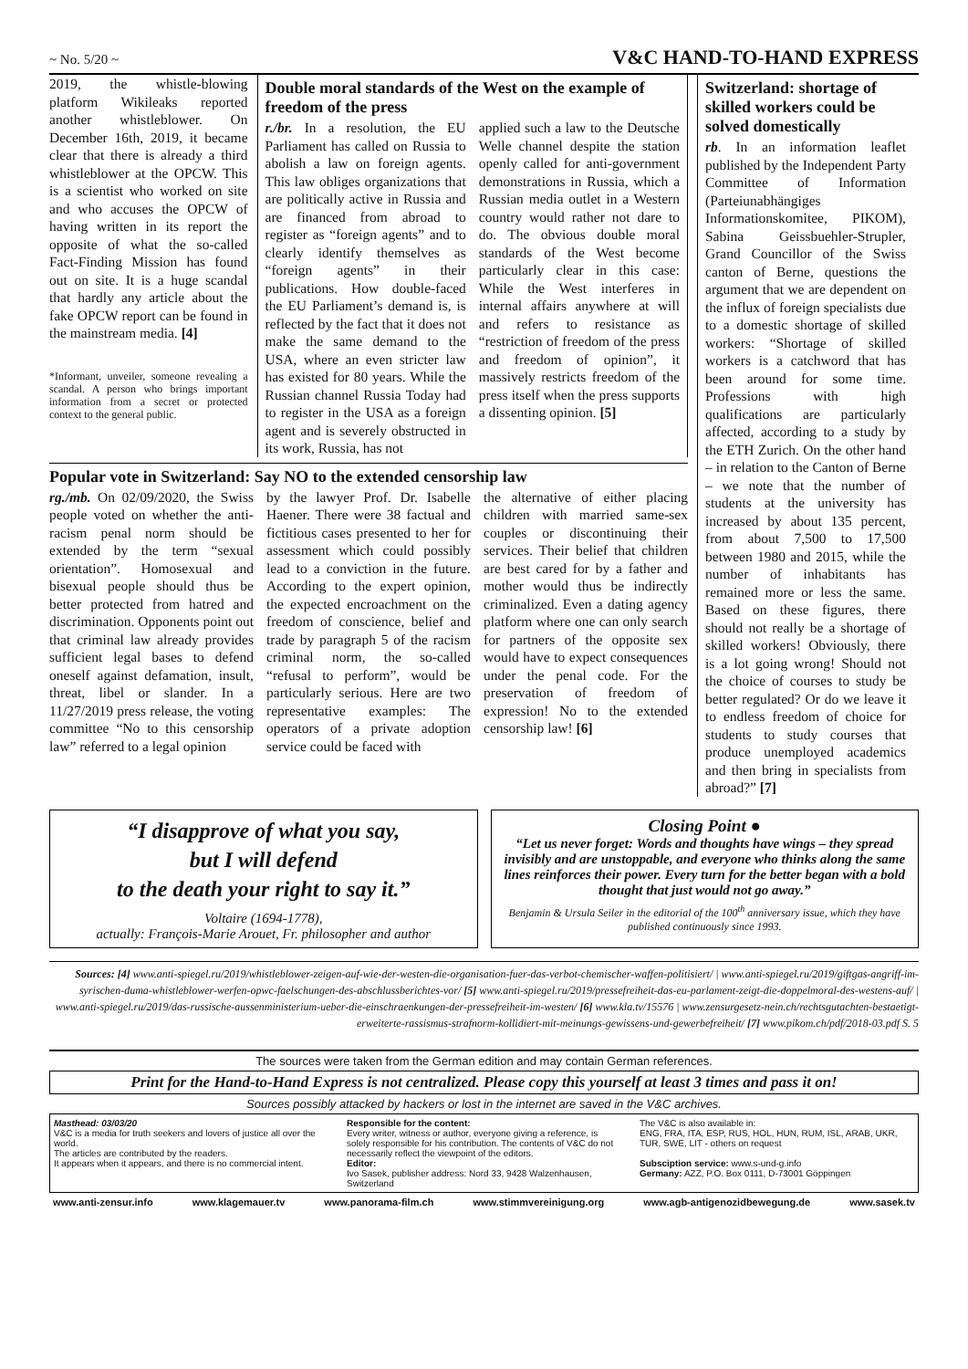~ No. 5/20 ~ V&C HAND-TO-HAND EXPRESS
2019, the whistle-blowing platform Wikileaks reported another whistleblower. On December 16th, 2019, it became clear that there is already a third whistleblower at the OPCW. This is a scientist who worked on site and who accuses the OPCW of having written in its report the opposite of what the so-called Fact-Finding Mission has found out on site. It is a huge scandal that hardly any article about the fake OPCW report can be found in the mainstream media. [4]
*Informant, unveiler, someone revealing a scandal. A person who brings important information from a secret or protected context to the general public.
Double moral standards of the West on the example of freedom of the press
r./br. In a resolution, the EU Parliament has called on Russia to abolish a law on foreign agents. This law obliges organizations that are politically active in Russia and are financed from abroad to register as “foreign agents” and to clearly identify themselves as “foreign agents” in their publications. How double-faced the EU Parliament’s demand is, is reflected by the fact that it does not make the same demand to the USA, where an even stricter law has existed for 80 years. While the Russian channel Russia Today had to register in the USA as a foreign agent and is severely obstructed in its work, Russia, has not
applied such a law to the Deutsche Welle channel despite the station openly called for anti-government demonstrations in Russia, which a Russian media outlet in a Western country would rather not dare to do. The obvious double moral standards of the West become particularly clear in this case: While the West interferes in internal affairs anywhere at will and refers to resistance as “restriction of freedom of the press and freedom of opinion”, it massively restricts freedom of the press itself when the press supports a dissenting opinion. [5]
Popular vote in Switzerland: Say NO to the extended censorship law
rg./mb. On 02/09/2020, the Swiss people voted on whether the anti-racism penal norm should be extended by the term “sexual orientation”. Homosexual and bisexual people should thus be better protected from hatred and discrimination. Opponents point out that criminal law already provides sufficient legal bases to defend oneself against defamation, insult, threat, libel or slander. In a 11/27/2019 press release, the voting committee “No to this censorship law” referred to a legal opinion
by the lawyer Prof. Dr. Isabelle Haener. There were 38 factual and fictitious cases presented to her for assessment which could possibly lead to a conviction in the future. According to the expert opinion, the expected encroachment on the freedom of conscience, belief and trade by paragraph 5 of the racism criminal norm, the so-called “refusal to perform”, would be particularly serious. Here are two representative examples: The operators of a private adoption service could be faced with
the alternative of either placing children with married same-sex couples or discontinuing their services. Their belief that children are best cared for by a father and mother would thus be indirectly criminalized. Even a dating agency platform where one can only search for partners of the opposite sex would have to expect consequences under the penal code. For the preservation of freedom of expression! No to the extended censorship law! [6]
Switzerland: shortage of skilled workers could be solved domestically
rb. In an information leaflet published by the Independent Party Committee of Information (Parteiunabhängiges Informationskomitee, PIKOM), Sabina Geissbuehler-Strupler, Grand Councillor of the Swiss canton of Berne, questions the argument that we are dependent on the influx of foreign specialists due to a domestic shortage of skilled workers: “Shortage of skilled workers is a catchword that has been around for some time. Professions with high qualifications are particularly affected, according to a study by the ETH Zurich. On the other hand – in relation to the Canton of Berne – we note that the number of students at the university has increased by about 135 percent, from about 7,500 to 17,500 between 1980 and 2015, while the number of inhabitants has remained more or less the same. Based on these figures, there should not really be a shortage of skilled workers! Obviously, there is a lot going wrong! Should not the choice of courses to study be better regulated? Or do we leave it to endless freedom of choice for students to study courses that produce unemployed academics and then bring in specialists from abroad?” [7]
“I disapprove of what you say,
but I will defend
to the death your right to say it.”
Voltaire (1694-1778),
actually: François-Marie Arouet, Fr. philosopher and author
Closing Point ●
“Let us never forget: Words and thoughts have wings – they spread invisibly and are unstoppable, and everyone who thinks along the same lines reinforces their power. Every turn for the better began with a bold thought that just would not go away.”
Benjamin & Ursula Seiler in the editorial of the 100<sup>th</sup> anniversary issue, which they have published continuously since 1993.
Sources: [4] www.anti-spiegel.ru/2019/whistleblower-zeigen-auf-wie-der-westen-die-organisation-fuer-das-verbot-chemischer-waffen-politisiert/ | www.anti-spiegel.ru/2019/giftgas-angriff-im-syrischen-duma-whistleblower-werfen-opwc-faelschungen-des-abschlussberichtes-vor/ [5] www.anti-spiegel.ru/2019/pressefreiheit-das-eu-parlament-zeigt-die-doppelmoral-des-westens-auf/ | www.anti-spiegel.ru/2019/das-russische-aussenministerium-ueber-die-einschraenkungen-der-pressefreiheit-im-westen/ [6] www.kla.tv/15576 | www.zensurgesetz-nein.ch/rechtsgutachten-bestaetigt-erweiterte-rassismus-strafnorm-kollidiert-mit-meinungs-gewissens-und-gewerbefreiheit/ [7] www.pikom.ch/pdf/2018-03.pdf S. 5
The sources were taken from the German edition and may contain German references.
Print for the Hand-to-Hand Express is not centralized. Please copy this yourself at least 3 times and pass it on!
Sources possibly attacked by hackers or lost in the internet are saved in the V&C archives.
Masthead: 03/03/20
V&C is a media for truth seekers and lovers of justice all over the world.
The articles are contributed by the readers.
It appears when it appears, and there is no commercial intent.
Responsible for the content:
Every writer, witness or author, everyone giving a reference, is solely responsible for his contribution. The contents of V&C do not necessarily reflect the viewpoint of the editors.
Editor:
Ivo Sasek, publisher address: Nord 33, 9428 Walzenhausen, Switzerland
The V&C is also available in:
ENG, FRA, ITA, ESP, RUS, HOL, HUN, RUM, ISL, ARAB, UKR, TUR, SWE, LIT - others on request
Subsciption service: www.s-und-g.info
Germany: AZZ, P.O. Box 0111, D-73001 Göppingen
www.anti-zensur.info www.klagemauer.tv www.panorama-film.ch www.stimmvereinigung.org www.agb-antigenozidbewegung.de www.sasek.tv